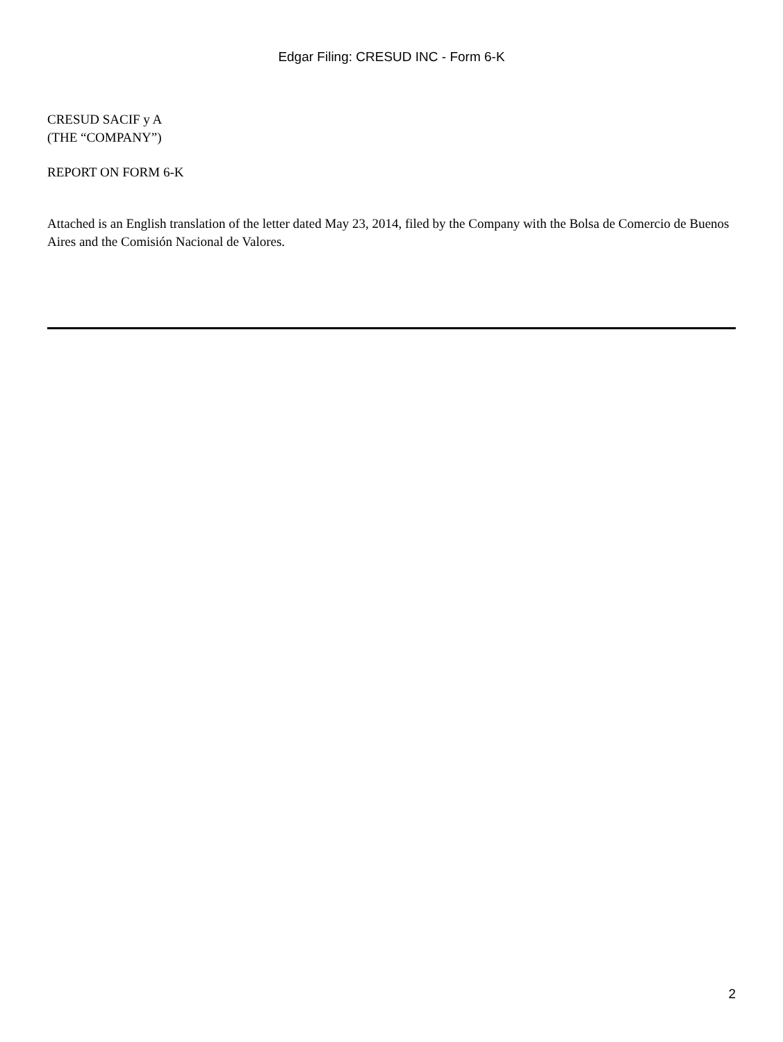Edgar Filing: CRESUD INC - Form 6-K
CRESUD SACIF y A
(THE “COMPANY”)
REPORT ON FORM 6-K
Attached is an English translation of the letter dated May 23, 2014, filed by the Company with the Bolsa de Comercio de Buenos Aires and the Comisión Nacional de Valores.
2